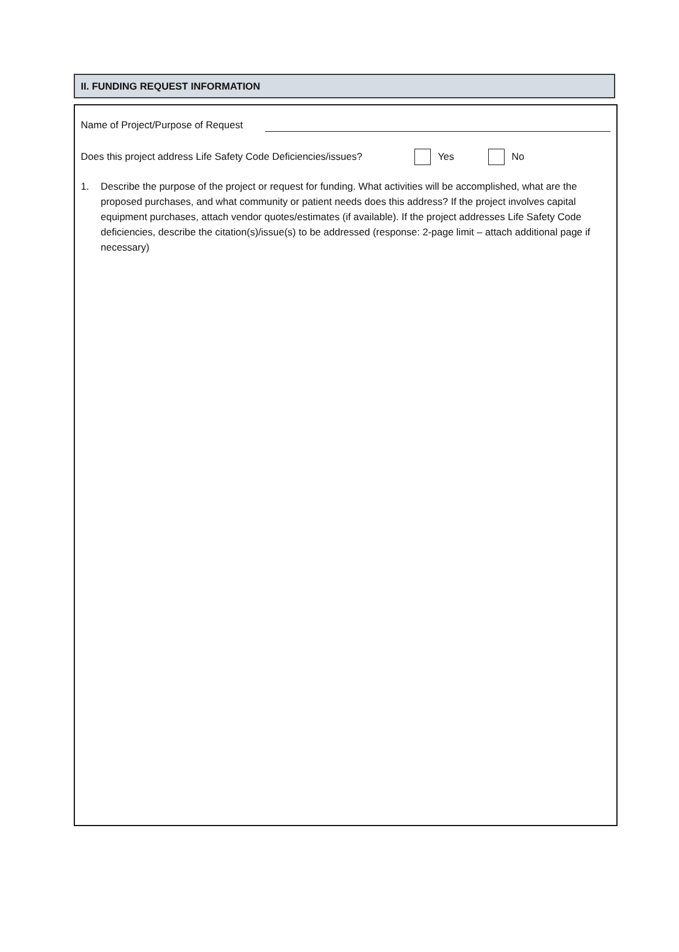II. FUNDING REQUEST INFORMATION
Name of Project/Purpose of Request
Does this project address Life Safety Code Deficiencies/issues?
Yes No
1. Describe the purpose of the project or request for funding. What activities will be accomplished, what are the proposed purchases, and what community or patient needs does this address? If the project involves capital equipment purchases, attach vendor quotes/estimates (if available). If the project addresses Life Safety Code deficiencies, describe the citation(s)/issue(s) to be addressed (response: 2-page limit – attach additional page if necessary)